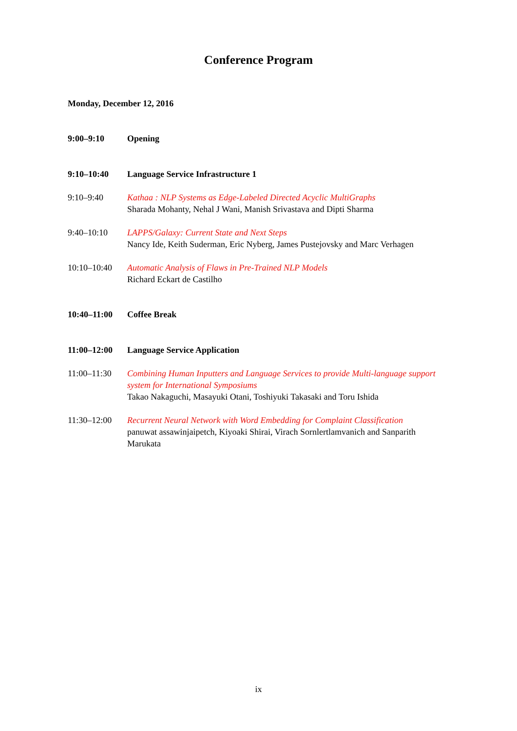Conference Program
Monday, December 12, 2016
9:00–9:10 Opening
9:10–10:40 Language Service Infrastructure 1
9:10–9:40 Kathaa : NLP Systems as Edge-Labeled Directed Acyclic MultiGraphs
Sharada Mohanty, Nehal J Wani, Manish Srivastava and Dipti Sharma
9:40–10:10 LAPPS/Galaxy: Current State and Next Steps
Nancy Ide, Keith Suderman, Eric Nyberg, James Pustejovsky and Marc Verhagen
10:10–10:40 Automatic Analysis of Flaws in Pre-Trained NLP Models
Richard Eckart de Castilho
10:40–11:00 Coffee Break
11:00–12:00 Language Service Application
11:00–11:30 Combining Human Inputters and Language Services to provide Multi-language support system for International Symposiums
Takao Nakaguchi, Masayuki Otani, Toshiyuki Takasaki and Toru Ishida
11:30–12:00 Recurrent Neural Network with Word Embedding for Complaint Classification
panuwat assawinjaipetch, Kiyoaki Shirai, Virach Sornlertlamvanich and Sanparith Marukata
ix